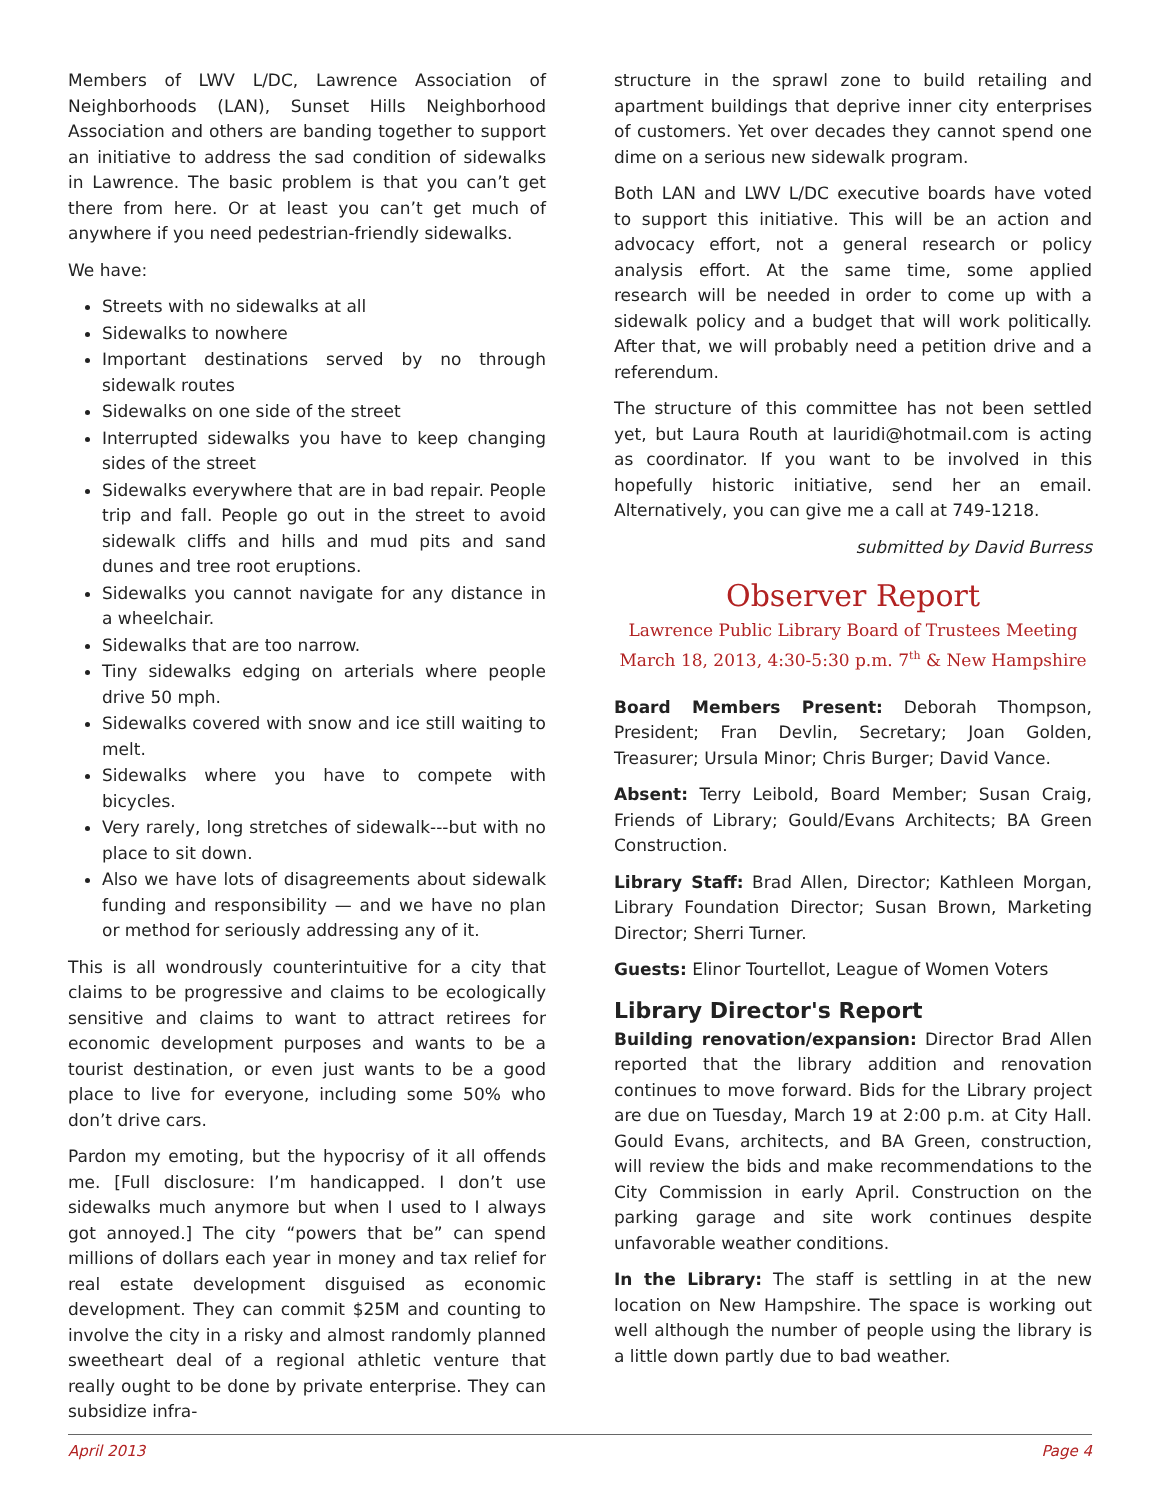Members of LWV L/DC, Lawrence Association of Neighborhoods (LAN), Sunset Hills Neighborhood Association and others are banding together to support an initiative to address the sad condition of sidewalks in Lawrence. The basic problem is that you can’t get there from here. Or at least you can’t get much of anywhere if you need pedestrian-friendly sidewalks.
We have:
Streets with no sidewalks at all
Sidewalks to nowhere
Important destinations served by no through sidewalk routes
Sidewalks on one side of the street
Interrupted sidewalks you have to keep changing sides of the street
Sidewalks everywhere that are in bad repair. People trip and fall. People go out in the street to avoid sidewalk cliffs and hills and mud pits and sand dunes and tree root eruptions.
Sidewalks you cannot navigate for any distance in a wheelchair.
Sidewalks that are too narrow.
Tiny sidewalks edging on arterials where people drive 50 mph.
Sidewalks covered with snow and ice still waiting to melt.
Sidewalks where you have to compete with bicycles.
Very rarely, long stretches of sidewalk---but with no place to sit down.
Also we have lots of disagreements about sidewalk funding and responsibility — and we have no plan or method for seriously addressing any of it.
This is all wondrously counterintuitive for a city that claims to be progressive and claims to be ecologically sensitive and claims to want to attract retirees for economic development purposes and wants to be a tourist destination, or even just wants to be a good place to live for everyone, including some 50% who don’t drive cars.
Pardon my emoting, but the hypocrisy of it all offends me. [Full disclosure: I’m handicapped. I don’t use sidewalks much anymore but when I used to I always got annoyed.] The city “powers that be” can spend millions of dollars each year in money and tax relief for real estate development disguised as economic development. They can commit $25M and counting to involve the city in a risky and almost randomly planned sweetheart deal of a regional athletic venture that really ought to be done by private enterprise. They can subsidize infra-
structure in the sprawl zone to build retailing and apartment buildings that deprive inner city enterprises of customers. Yet over decades they cannot spend one dime on a serious new sidewalk program.
Both LAN and LWV L/DC executive boards have voted to support this initiative. This will be an action and advocacy effort, not a general research or policy analysis effort. At the same time, some applied research will be needed in order to come up with a sidewalk policy and a budget that will work politically. After that, we will probably need a petition drive and a referendum.
The structure of this committee has not been settled yet, but Laura Routh at lauridi@hotmail.com is acting as coordinator. If you want to be involved in this hopefully historic initiative, send her an email. Alternatively, you can give me a call at 749-1218.
submitted by David Burress
Observer Report
Lawrence Public Library Board of Trustees Meeting
March 18, 2013, 4:30-5:30 p.m. 7<sup>th</sup> & New Hampshire
Board Members Present: Deborah Thompson, President; Fran Devlin, Secretary; Joan Golden, Treasurer; Ursula Minor; Chris Burger; David Vance.
Absent: Terry Leibold, Board Member; Susan Craig, Friends of Library; Gould/Evans Architects; BA Green Construction.
Library Staff: Brad Allen, Director; Kathleen Morgan, Library Foundation Director; Susan Brown, Marketing Director; Sherri Turner.
Guests: Elinor Tourtellot, League of Women Voters
Library Director's Report
Building renovation/expansion: Director Brad Allen reported that the library addition and renovation continues to move forward. Bids for the Library project are due on Tuesday, March 19 at 2:00 p.m. at City Hall. Gould Evans, architects, and BA Green, construction, will review the bids and make recommendations to the City Commission in early April. Construction on the parking garage and site work continues despite unfavorable weather conditions.
In the Library: The staff is settling in at the new location on New Hampshire. The space is working out well although the number of people using the library is a little down partly due to bad weather.
April 2013 Page 4